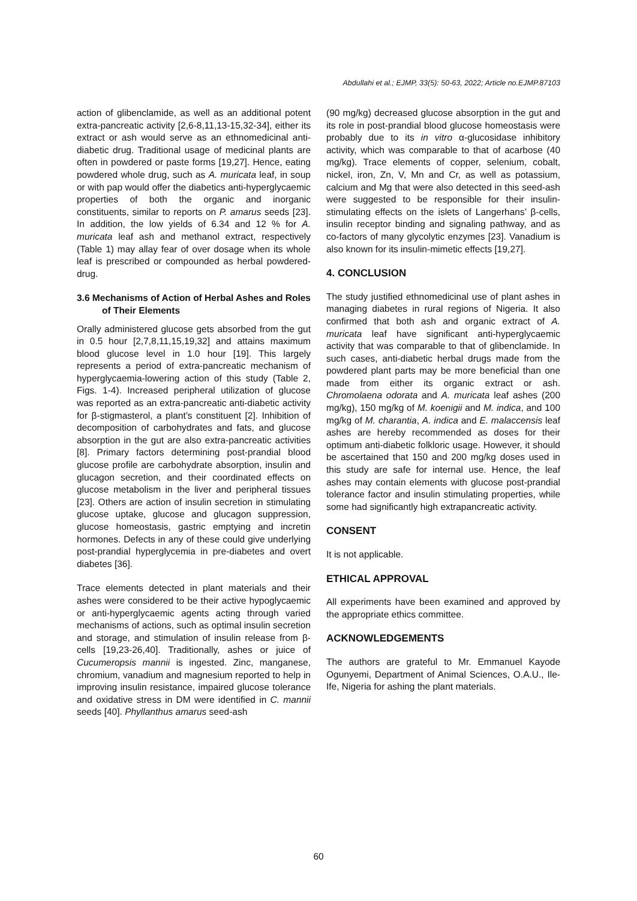Abdullahi et al.; EJMP, 33(5): 50-63, 2022; Article no.EJMP.87103
action of glibenclamide, as well as an additional potent extra-pancreatic activity [2,6-8,11,13-15,32-34], either its extract or ash would serve as an ethnomedicinal anti-diabetic drug. Traditional usage of medicinal plants are often in powdered or paste forms [19,27]. Hence, eating powdered whole drug, such as A. muricata leaf, in soup or with pap would offer the diabetics anti-hyperglycaemic properties of both the organic and inorganic constituents, similar to reports on P. amarus seeds [23]. In addition, the low yields of 6.34 and 12 % for A. muricata leaf ash and methanol extract, respectively (Table 1) may allay fear of over dosage when its whole leaf is prescribed or compounded as herbal powdered-drug.
3.6 Mechanisms of Action of Herbal Ashes and Roles of Their Elements
Orally administered glucose gets absorbed from the gut in 0.5 hour [2,7,8,11,15,19,32] and attains maximum blood glucose level in 1.0 hour [19]. This largely represents a period of extra-pancreatic mechanism of hyperglycaemia-lowering action of this study (Table 2, Figs. 1-4). Increased peripheral utilization of glucose was reported as an extra-pancreatic anti-diabetic activity for β-stigmasterol, a plant’s constituent [2]. Inhibition of decomposition of carbohydrates and fats, and glucose absorption in the gut are also extra-pancreatic activities [8]. Primary factors determining post-prandial blood glucose profile are carbohydrate absorption, insulin and glucagon secretion, and their coordinated effects on glucose metabolism in the liver and peripheral tissues [23]. Others are action of insulin secretion in stimulating glucose uptake, glucose and glucagon suppression, glucose homeostasis, gastric emptying and incretin hormones. Defects in any of these could give underlying post-prandial hyperglycemia in pre-diabetes and overt diabetes [36].
Trace elements detected in plant materials and their ashes were considered to be their active hypoglycaemic or anti-hyperglycaemic agents acting through varied mechanisms of actions, such as optimal insulin secretion and storage, and stimulation of insulin release from β-cells [19,23-26,40]. Traditionally, ashes or juice of Cucumeropsis mannii is ingested. Zinc, manganese, chromium, vanadium and magnesium reported to help in improving insulin resistance, impaired glucose tolerance and oxidative stress in DM were identified in C. mannii seeds [40]. Phyllanthus amarus seed-ash
(90 mg/kg) decreased glucose absorption in the gut and its role in post-prandial blood glucose homeostasis were probably due to its in vitro α-glucosidase inhibitory activity, which was comparable to that of acarbose (40 mg/kg). Trace elements of copper, selenium, cobalt, nickel, iron, Zn, V, Mn and Cr, as well as potassium, calcium and Mg that were also detected in this seed-ash were suggested to be responsible for their insulin-stimulating effects on the islets of Langerhans’ β-cells, insulin receptor binding and signaling pathway, and as co-factors of many glycolytic enzymes [23]. Vanadium is also known for its insulin-mimetic effects [19,27].
4. CONCLUSION
The study justified ethnomedicinal use of plant ashes in managing diabetes in rural regions of Nigeria. It also confirmed that both ash and organic extract of A. muricata leaf have significant anti-hyperglycaemic activity that was comparable to that of glibenclamide. In such cases, anti-diabetic herbal drugs made from the powdered plant parts may be more beneficial than one made from either its organic extract or ash. Chromolaena odorata and A. muricata leaf ashes (200 mg/kg), 150 mg/kg of M. koenigii and M. indica, and 100 mg/kg of M. charantia, A. indica and E. malaccensis leaf ashes are hereby recommended as doses for their optimum anti-diabetic folkloric usage. However, it should be ascertained that 150 and 200 mg/kg doses used in this study are safe for internal use. Hence, the leaf ashes may contain elements with glucose post-prandial tolerance factor and insulin stimulating properties, while some had significantly high extrapancreatic activity.
CONSENT
It is not applicable.
ETHICAL APPROVAL
All experiments have been examined and approved by the appropriate ethics committee.
ACKNOWLEDGEMENTS
The authors are grateful to Mr. Emmanuel Kayode Ogunyemi, Department of Animal Sciences, O.A.U., Ile-Ife, Nigeria for ashing the plant materials.
60